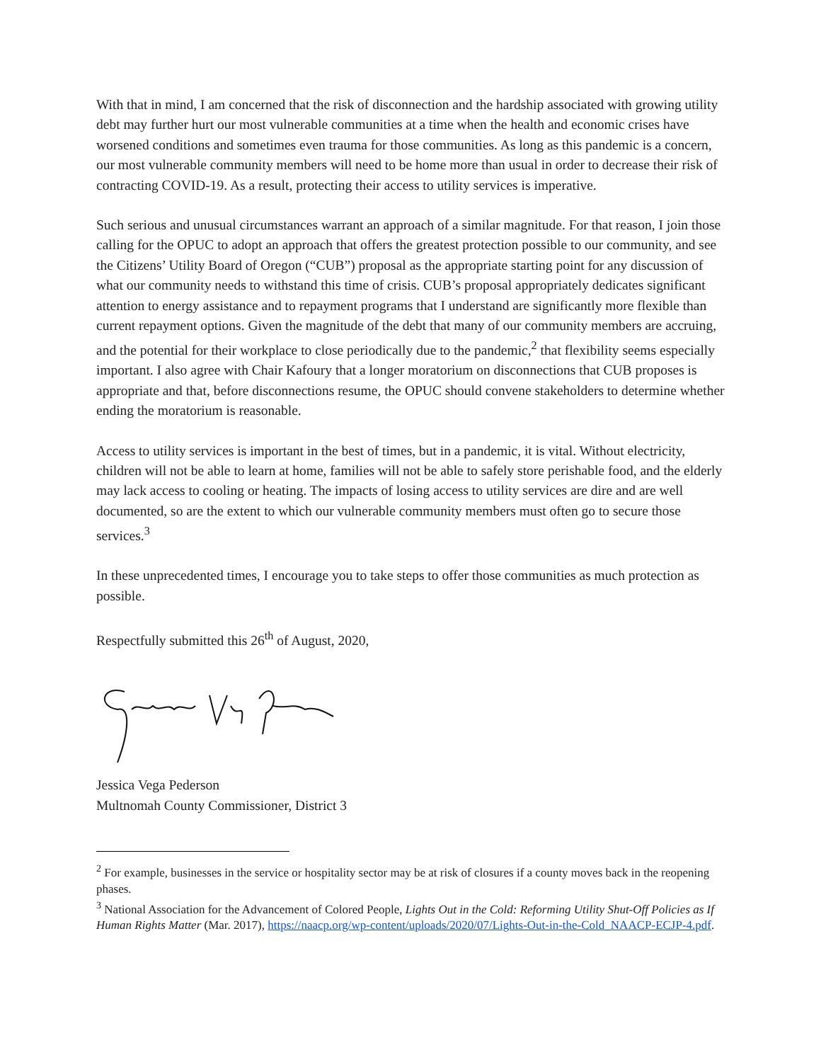With that in mind, I am concerned that the risk of disconnection and the hardship associated with growing utility debt may further hurt our most vulnerable communities at a time when the health and economic crises have worsened conditions and sometimes even trauma for those communities. As long as this pandemic is a concern, our most vulnerable community members will need to be home more than usual in order to decrease their risk of contracting COVID-19. As a result, protecting their access to utility services is imperative.
Such serious and unusual circumstances warrant an approach of a similar magnitude. For that reason, I join those calling for the OPUC to adopt an approach that offers the greatest protection possible to our community, and see the Citizens’ Utility Board of Oregon (“CUB”) proposal as the appropriate starting point for any discussion of what our community needs to withstand this time of crisis. CUB’s proposal appropriately dedicates significant attention to energy assistance and to repayment programs that I understand are significantly more flexible than current repayment options. Given the magnitude of the debt that many of our community members are accruing, and the potential for their workplace to close periodically due to the pandemic,<sup>2</sup> that flexibility seems especially important. I also agree with Chair Kafoury that a longer moratorium on disconnections that CUB proposes is appropriate and that, before disconnections resume, the OPUC should convene stakeholders to determine whether ending the moratorium is reasonable.
Access to utility services is important in the best of times, but in a pandemic, it is vital. Without electricity, children will not be able to learn at home, families will not be able to safely store perishable food, and the elderly may lack access to cooling or heating. The impacts of losing access to utility services are dire and are well documented, so are the extent to which our vulnerable community members must often go to secure those services.<sup>3</sup>
In these unprecedented times, I encourage you to take steps to offer those communities as much protection as possible.
Respectfully submitted this 26<sup>th</sup> of August, 2020,
Jessica Vega Pederson
Multnomah County Commissioner, District 3
<sup>2</sup> For example, businesses in the service or hospitality sector may be at risk of closures if a county moves back in the reopening phases.
<sup>3</sup> National Association for the Advancement of Colored People, Lights Out in the Cold: Reforming Utility Shut-Off Policies as If Human Rights Matter (Mar. 2017), https://naacp.org/wp-content/uploads/2020/07/Lights-Out-in-the-Cold_NAACP-ECJP-4.pdf.